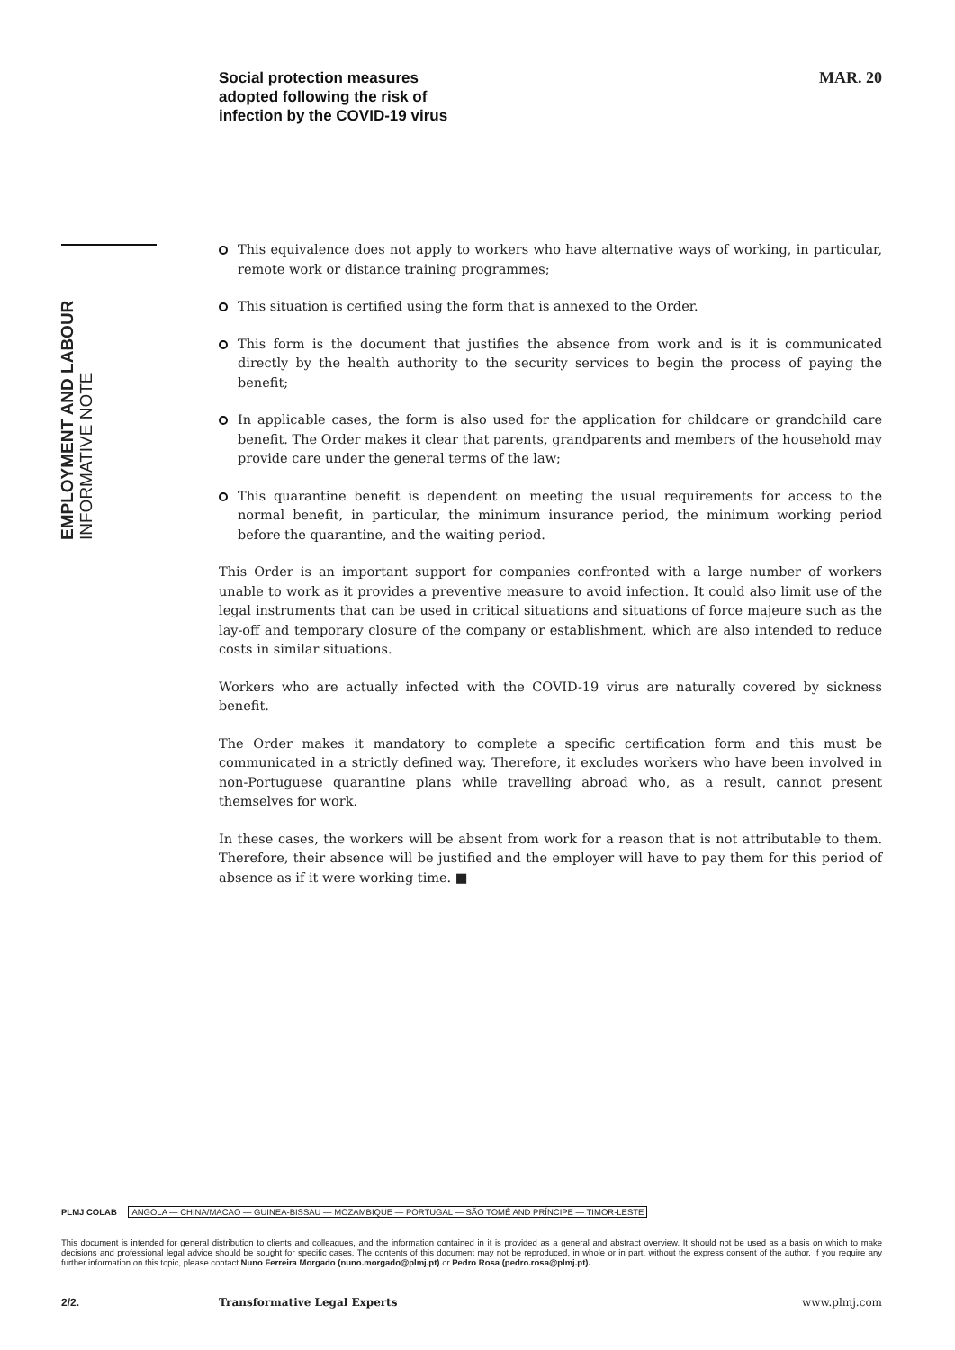Social protection measures
adopted following the risk of
infection by the COVID-19 virus
MAR. 20
EMPLOYMENT AND LABOUR
INFORMATIVE NOTE
This equivalence does not apply to workers who have alternative ways of working, in particular, remote work or distance training programmes;
This situation is certified using the form that is annexed to the Order.
This form is the document that justifies the absence from work and is it is communicated directly by the health authority to the security services to begin the process of paying the benefit;
In applicable cases, the form is also used for the application for childcare or grandchild care benefit. The Order makes it clear that parents, grandparents and members of the household may provide care under the general terms of the law;
This quarantine benefit is dependent on meeting the usual requirements for access to the normal benefit, in particular, the minimum insurance period, the minimum working period before the quarantine, and the waiting period.
This Order is an important support for companies confronted with a large number of workers unable to work as it provides a preventive measure to avoid infection. It could also limit use of the legal instruments that can be used in critical situations and situations of force majeure such as the lay-off and temporary closure of the company or establishment, which are also intended to reduce costs in similar situations.
Workers who are actually infected with the COVID-19 virus are naturally covered by sickness benefit.
The Order makes it mandatory to complete a specific certification form and this must be communicated in a strictly defined way. Therefore, it excludes workers who have been involved in non-Portuguese quarantine plans while travelling abroad who, as a result, cannot present themselves for work.
In these cases, the workers will be absent from work for a reason that is not attributable to them. Therefore, their absence will be justified and the employer will have to pay them for this period of absence as if it were working time. ■
PLMJ COLAB ANGOLA — CHINA/MACAO — GUINEA-BISSAU — MOZAMBIQUE — PORTUGAL — SÃO TOMÉ AND PRÍNCIPE — TIMOR-LESTE
This document is intended for general distribution to clients and colleagues, and the information contained in it is provided as a general and abstract overview. It should not be used as a basis on which to make decisions and professional legal advice should be sought for specific cases. The contents of this document may not be reproduced, in whole or in part, without the express consent of the author. If you require any further information on this topic, please contact Nuno Ferreira Morgado (nuno.morgado@plmj.pt) or Pedro Rosa (pedro.rosa@plmj.pt).
2/2. Transformative Legal Experts www.plmj.com